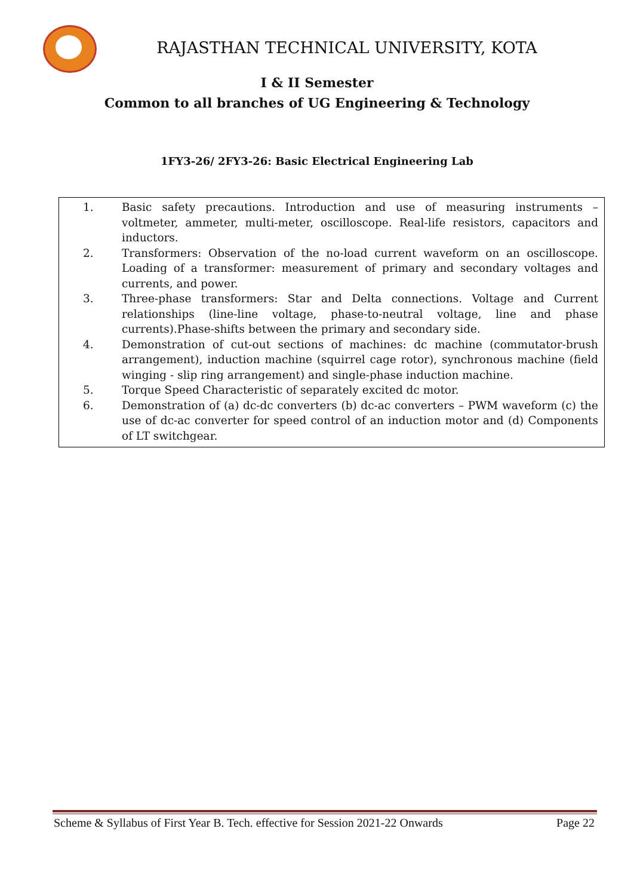RAJASTHAN TECHNICAL UNIVERSITY, KOTA
I & II Semester
Common to all branches of UG Engineering & Technology
1FY3-26/ 2FY3-26: Basic Electrical Engineering Lab
1. Basic safety precautions. Introduction and use of measuring instruments – voltmeter, ammeter, multi-meter, oscilloscope. Real-life resistors, capacitors and inductors.
2. Transformers: Observation of the no-load current waveform on an oscilloscope. Loading of a transformer: measurement of primary and secondary voltages and currents, and power.
3. Three-phase transformers: Star and Delta connections. Voltage and Current relationships (line-line voltage, phase-to-neutral voltage, line and phase currents).Phase-shifts between the primary and secondary side.
4. Demonstration of cut-out sections of machines: dc machine (commutator-brush arrangement), induction machine (squirrel cage rotor), synchronous machine (field winging - slip ring arrangement) and single-phase induction machine.
5. Torque Speed Characteristic of separately excited dc motor.
6. Demonstration of (a) dc-dc converters (b) dc-ac converters – PWM waveform (c) the use of dc-ac converter for speed control of an induction motor and (d) Components of LT switchgear.
Scheme & Syllabus of First Year B. Tech. effective for Session 2021-22 Onwards Page 22